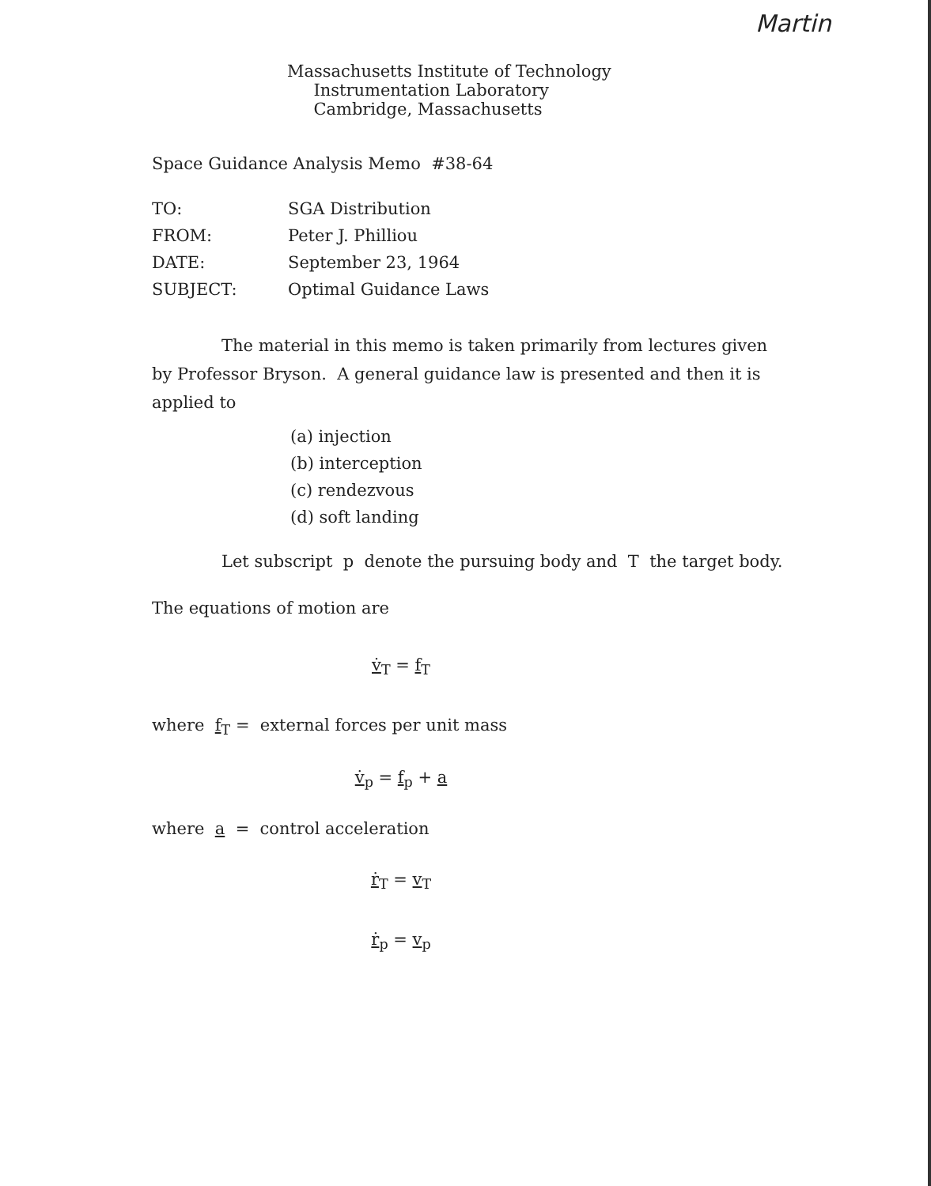Martin
Massachusetts Institute of Technology
Instrumentation Laboratory
Cambridge, Massachusetts
Space Guidance Analysis Memo #38-64
| TO: | SGA Distribution |
| FROM: | Peter J. Philliou |
| DATE: | September 23, 1964 |
| SUBJECT: | Optimal Guidance Laws |
The material in this memo is taken primarily from lectures given by Professor Bryson. A general guidance law is presented and then it is applied to
(a) injection
(b) interception
(c) rendezvous
(d) soft landing
Let subscript p denote the pursuing body and T the target body.
The equations of motion are
v̇<sub>T</sub> = f<sub>T</sub>
where f<sub>T</sub> = external forces per unit mass
v̇<sub>p</sub> = f<sub>p</sub> + a
where a = control acceleration
ṙ<sub>T</sub> = v<sub>T</sub>
ṙ<sub>p</sub> = v<sub>p</sub>